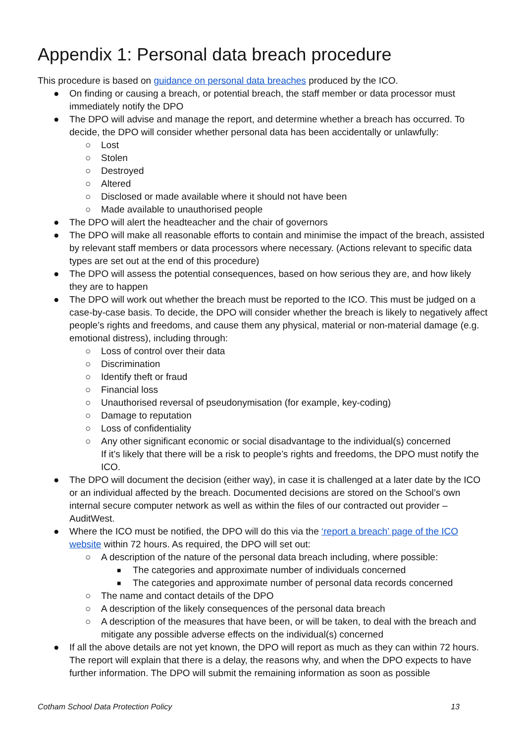Appendix 1: Personal data breach procedure
This procedure is based on guidance on personal data breaches produced by the ICO.
● On finding or causing a breach, or potential breach, the staff member or data processor must immediately notify the DPO
● The DPO will advise and manage the report, and determine whether a breach has occurred. To decide, the DPO will consider whether personal data has been accidentally or unlawfully:
○ Lost
○ Stolen
○ Destroyed
○ Altered
○ Disclosed or made available where it should not have been
○ Made available to unauthorised people
● The DPO will alert the headteacher and the chair of governors
● The DPO will make all reasonable efforts to contain and minimise the impact of the breach, assisted by relevant staff members or data processors where necessary. (Actions relevant to specific data types are set out at the end of this procedure)
● The DPO will assess the potential consequences, based on how serious they are, and how likely they are to happen
● The DPO will work out whether the breach must be reported to the ICO. This must be judged on a case-by-case basis. To decide, the DPO will consider whether the breach is likely to negatively affect people’s rights and freedoms, and cause them any physical, material or non-material damage (e.g. emotional distress), including through:
○ Loss of control over their data
○ Discrimination
○ Identify theft or fraud
○ Financial loss
○ Unauthorised reversal of pseudonymisation (for example, key-coding)
○ Damage to reputation
○ Loss of confidentiality
○ Any other significant economic or social disadvantage to the individual(s) concerned
If it’s likely that there will be a risk to people’s rights and freedoms, the DPO must notify the ICO.
● The DPO will document the decision (either way), in case it is challenged at a later date by the ICO or an individual affected by the breach. Documented decisions are stored on the School’s own internal secure computer network as well as within the files of our contracted out provider – AuditWest.
● Where the ICO must be notified, the DPO will do this via the ‘report a breach’ page of the ICO website within 72 hours. As required, the DPO will set out:
○ A description of the nature of the personal data breach including, where possible:
■ The categories and approximate number of individuals concerned
■ The categories and approximate number of personal data records concerned
○ The name and contact details of the DPO
○ A description of the likely consequences of the personal data breach
○ A description of the measures that have been, or will be taken, to deal with the breach and mitigate any possible adverse effects on the individual(s) concerned
● If all the above details are not yet known, the DPO will report as much as they can within 72 hours. The report will explain that there is a delay, the reasons why, and when the DPO expects to have further information. The DPO will submit the remaining information as soon as possible
Cotham School Data Protection Policy 13